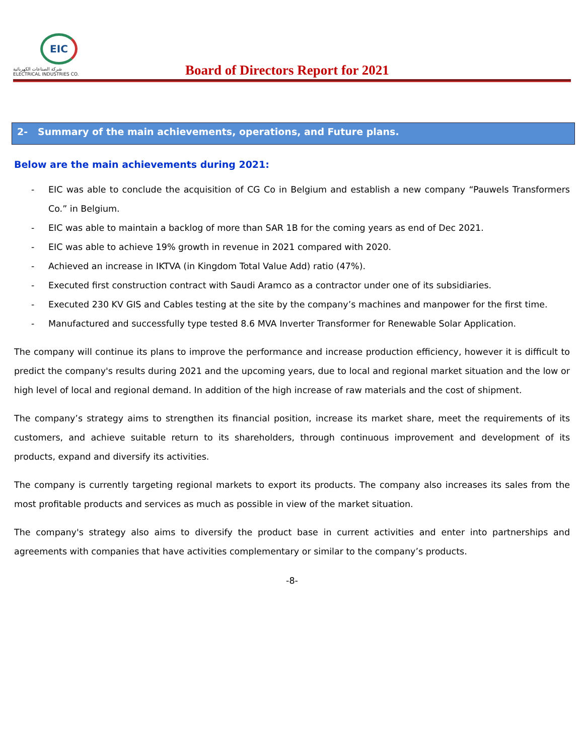EIC
شركة الصناعات الكهربائية
ELECTRICAL INDUSTRIES CO.
Board of Directors Report for 2021
2- Summary of the main achievements, operations, and Future plans.
Below are the main achievements during 2021:
- EIC was able to conclude the acquisition of CG Co in Belgium and establish a new company “Pauwels Transformers Co.” in Belgium.
- EIC was able to maintain a backlog of more than SAR 1B for the coming years as end of Dec 2021.
- EIC was able to achieve 19% growth in revenue in 2021 compared with 2020.
- Achieved an increase in IKTVA (in Kingdom Total Value Add) ratio (47%).
- Executed first construction contract with Saudi Aramco as a contractor under one of its subsidiaries.
- Executed 230 KV GIS and Cables testing at the site by the company’s machines and manpower for the first time.
- Manufactured and successfully type tested 8.6 MVA Inverter Transformer for Renewable Solar Application.
The company will continue its plans to improve the performance and increase production efficiency, however it is difficult to predict the company's results during 2021 and the upcoming years, due to local and regional market situation and the low or high level of local and regional demand. In addition of the high increase of raw materials and the cost of shipment.
The company’s strategy aims to strengthen its financial position, increase its market share, meet the requirements of its customers, and achieve suitable return to its shareholders, through continuous improvement and development of its products, expand and diversify its activities.
The company is currently targeting regional markets to export its products. The company also increases its sales from the most profitable products and services as much as possible in view of the market situation.
The company's strategy also aims to diversify the product base in current activities and enter into partnerships and agreements with companies that have activities complementary or similar to the company’s products.
-8-